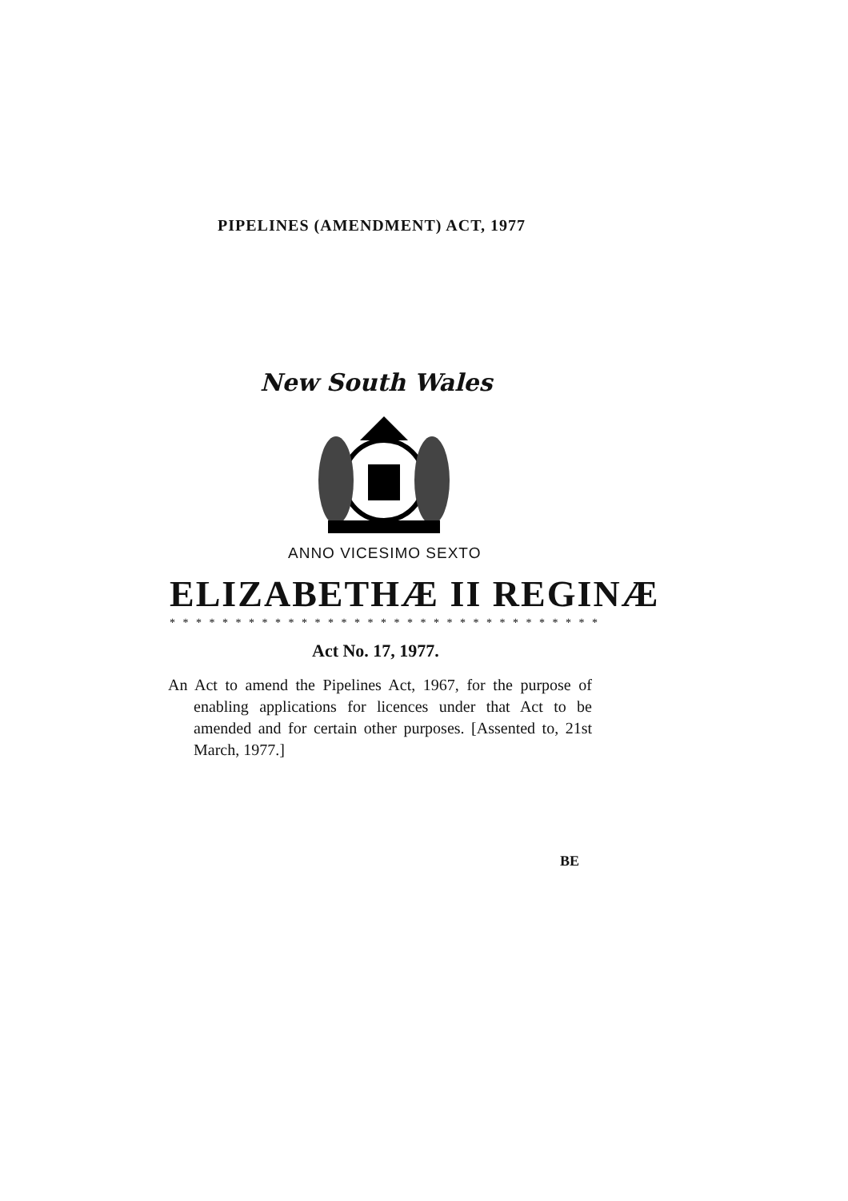PIPELINES (AMENDMENT) ACT, 1977
New South Wales
ANNO VICESIMO SEXTO
ELIZABETHÆ II REGINÆ
* * * * * * * * * * * * * * * * * * * * * * * * * * * * * * * * *
Act No. 17, 1977.
An Act to amend the Pipelines Act, 1967, for the purpose of enabling applications for licences under that Act to be amended and for certain other purposes. [Assented to, 21st March, 1977.]
BE